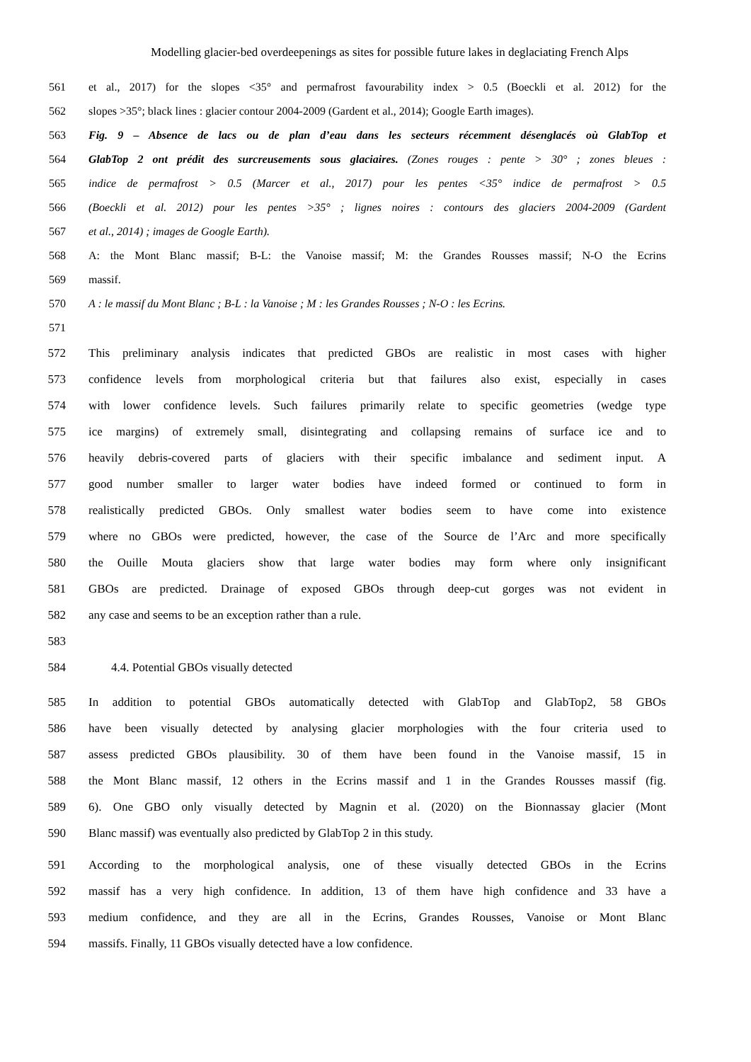Modelling glacier-bed overdeepenings as sites for possible future lakes in deglaciating French Alps
561 et al., 2017) for the slopes <35° and permafrost favourability index > 0.5 (Boeckli et al. 2012) for the
562 slopes >35°; black lines : glacier contour 2004-2009 (Gardent et al., 2014); Google Earth images).
563 Fig. 9 – Absence de lacs ou de plan d’eau dans les secteurs récemment désenglacés où GlabTop et
564 GlabTop 2 ont prédit des surcreusements sous glaciaires. (Zones rouges : pente > 30° ; zones bleues :
565 indice de permafrost > 0.5 (Marcer et al., 2017) pour les pentes <35° indice de permafrost > 0.5
566 (Boeckli et al. 2012) pour les pentes >35° ; lignes noires : contours des glaciers 2004-2009 (Gardent
567 et al., 2014) ; images de Google Earth).
568 A: the Mont Blanc massif; B-L: the Vanoise massif; M: the Grandes Rousses massif; N-O the Ecrins
569 massif.
570 A : le massif du Mont Blanc ; B-L : la Vanoise ; M : les Grandes Rousses ; N-O : les Ecrins.
571
572 This preliminary analysis indicates that predicted GBOs are realistic in most cases with higher
573 confidence levels from morphological criteria but that failures also exist, especially in cases
574 with lower confidence levels. Such failures primarily relate to specific geometries (wedge type
575 ice margins) of extremely small, disintegrating and collapsing remains of surface ice and to
576 heavily debris-covered parts of glaciers with their specific imbalance and sediment input. A
577 good number smaller to larger water bodies have indeed formed or continued to form in
578 realistically predicted GBOs. Only smallest water bodies seem to have come into existence
579 where no GBOs were predicted, however, the case of the Source de l’Arc and more specifically
580 the Ouille Mouta glaciers show that large water bodies may form where only insignificant
581 GBOs are predicted. Drainage of exposed GBOs through deep-cut gorges was not evident in
582 any case and seems to be an exception rather than a rule.
583
584 4.4. Potential GBOs visually detected
585 In addition to potential GBOs automatically detected with GlabTop and GlabTop2, 58 GBOs
586 have been visually detected by analysing glacier morphologies with the four criteria used to
587 assess predicted GBOs plausibility. 30 of them have been found in the Vanoise massif, 15 in
588 the Mont Blanc massif, 12 others in the Ecrins massif and 1 in the Grandes Rousses massif (fig.
589 6). One GBO only visually detected by Magnin et al. (2020) on the Bionnassay glacier (Mont
590 Blanc massif) was eventually also predicted by GlabTop 2 in this study.
591 According to the morphological analysis, one of these visually detected GBOs in the Ecrins
592 massif has a very high confidence. In addition, 13 of them have high confidence and 33 have a
593 medium confidence, and they are all in the Ecrins, Grandes Rousses, Vanoise or Mont Blanc
594 massifs. Finally, 11 GBOs visually detected have a low confidence.